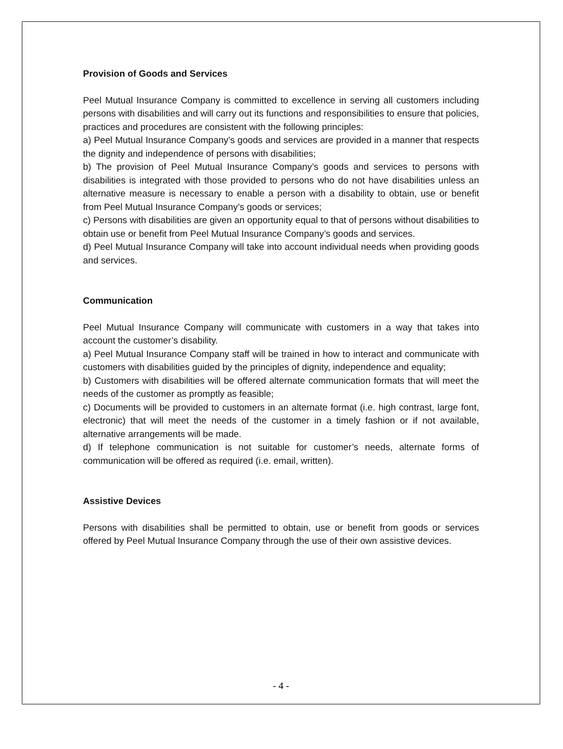Provision of Goods and Services
Peel Mutual Insurance Company is committed to excellence in serving all customers including persons with disabilities and will carry out its functions and responsibilities to ensure that policies, practices and procedures are consistent with the following principles:
a) Peel Mutual Insurance Company’s goods and services are provided in a manner that respects the dignity and independence of persons with disabilities;
b) The provision of Peel Mutual Insurance Company’s goods and services to persons with disabilities is integrated with those provided to persons who do not have disabilities unless an alternative measure is necessary to enable a person with a disability to obtain, use or benefit from Peel Mutual Insurance Company’s goods or services;
c) Persons with disabilities are given an opportunity equal to that of persons without disabilities to obtain use or benefit from Peel Mutual Insurance Company’s goods and services.
d) Peel Mutual Insurance Company will take into account individual needs when providing goods and services.
Communication
Peel Mutual Insurance Company will communicate with customers in a way that takes into account the customer’s disability.
a) Peel Mutual Insurance Company staff will be trained in how to interact and communicate with customers with disabilities guided by the principles of dignity, independence and equality;
b) Customers with disabilities will be offered alternate communication formats that will meet the needs of the customer as promptly as feasible;
c) Documents will be provided to customers in an alternate format (i.e. high contrast, large font, electronic) that will meet the needs of the customer in a timely fashion or if not available, alternative arrangements will be made.
d) If telephone communication is not suitable for customer’s needs, alternate forms of communication will be offered as required (i.e. email, written).
Assistive Devices
Persons with disabilities shall be permitted to obtain, use or benefit from goods or services offered by Peel Mutual Insurance Company through the use of their own assistive devices.
- 4 -